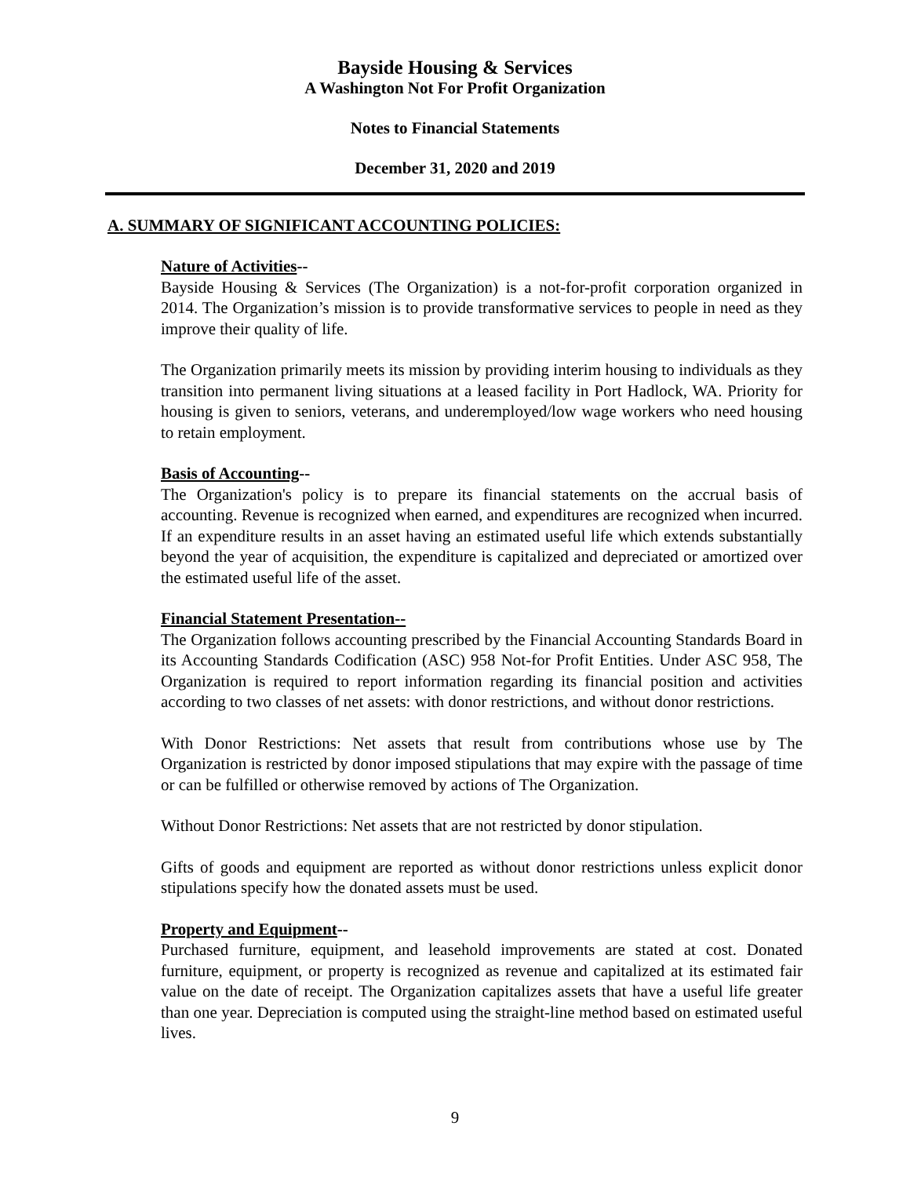Bayside Housing & Services
A Washington Not For Profit Organization
Notes to Financial Statements
December 31, 2020 and 2019
A. SUMMARY OF SIGNIFICANT ACCOUNTING POLICIES:
Nature of Activities--
Bayside Housing & Services (The Organization) is a not-for-profit corporation organized in 2014. The Organization’s mission is to provide transformative services to people in need as they improve their quality of life.
The Organization primarily meets its mission by providing interim housing to individuals as they transition into permanent living situations at a leased facility in Port Hadlock, WA. Priority for housing is given to seniors, veterans, and underemployed/low wage workers who need housing to retain employment.
Basis of Accounting--
The Organization's policy is to prepare its financial statements on the accrual basis of accounting. Revenue is recognized when earned, and expenditures are recognized when incurred. If an expenditure results in an asset having an estimated useful life which extends substantially beyond the year of acquisition, the expenditure is capitalized and depreciated or amortized over the estimated useful life of the asset.
Financial Statement Presentation--
The Organization follows accounting prescribed by the Financial Accounting Standards Board in its Accounting Standards Codification (ASC) 958 Not-for Profit Entities. Under ASC 958, The Organization is required to report information regarding its financial position and activities according to two classes of net assets: with donor restrictions, and without donor restrictions.
With Donor Restrictions: Net assets that result from contributions whose use by The Organization is restricted by donor imposed stipulations that may expire with the passage of time or can be fulfilled or otherwise removed by actions of The Organization.
Without Donor Restrictions: Net assets that are not restricted by donor stipulation.
Gifts of goods and equipment are reported as without donor restrictions unless explicit donor stipulations specify how the donated assets must be used.
Property and Equipment--
Purchased furniture, equipment, and leasehold improvements are stated at cost. Donated furniture, equipment, or property is recognized as revenue and capitalized at its estimated fair value on the date of receipt. The Organization capitalizes assets that have a useful life greater than one year. Depreciation is computed using the straight-line method based on estimated useful lives.
9